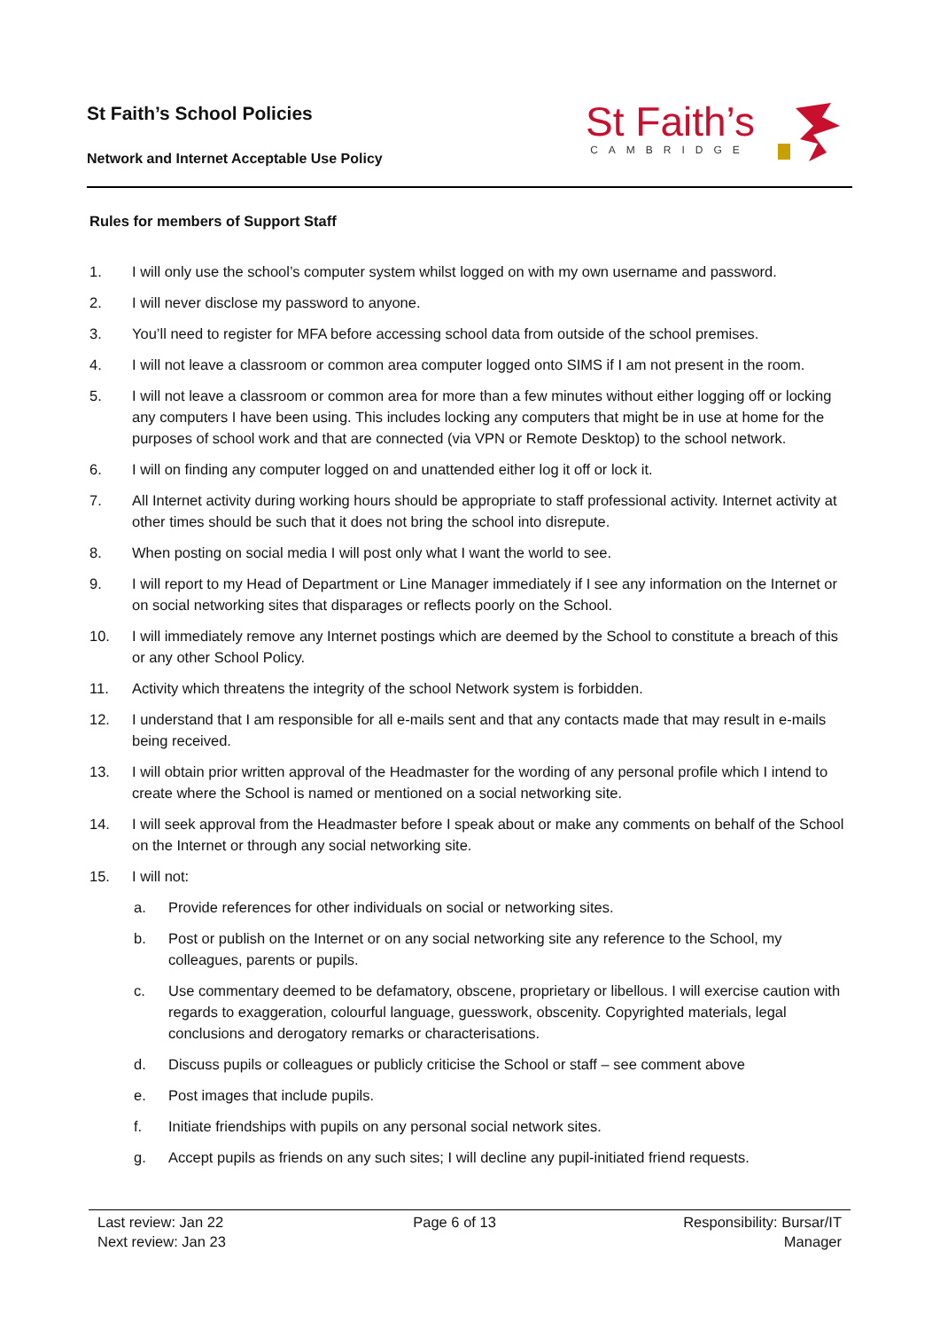St Faith’s School Policies
Network and Internet Acceptable Use Policy
St Faith’s
CAMBRIDGE
Rules for members of Support Staff
1. I will only use the school’s computer system whilst logged on with my own username and password.
2. I will never disclose my password to anyone.
3. You’ll need to register for MFA before accessing school data from outside of the school premises.
4. I will not leave a classroom or common area computer logged onto SIMS if I am not present in the room.
5. I will not leave a classroom or common area for more than a few minutes without either logging off or locking any computers I have been using. This includes locking any computers that might be in use at home for the purposes of school work and that are connected (via VPN or Remote Desktop) to the school network.
6. I will on finding any computer logged on and unattended either log it off or lock it.
7. All Internet activity during working hours should be appropriate to staff professional activity. Internet activity at other times should be such that it does not bring the school into disrepute.
8. When posting on social media I will post only what I want the world to see.
9. I will report to my Head of Department or Line Manager immediately if I see any information on the Internet or on social networking sites that disparages or reflects poorly on the School.
10. I will immediately remove any Internet postings which are deemed by the School to constitute a breach of this or any other School Policy.
11. Activity which threatens the integrity of the school Network system is forbidden.
12. I understand that I am responsible for all e-mails sent and that any contacts made that may result in e-mails being received.
13. I will obtain prior written approval of the Headmaster for the wording of any personal profile which I intend to create where the School is named or mentioned on a social networking site.
14. I will seek approval from the Headmaster before I speak about or make any comments on behalf of the School on the Internet or through any social networking site.
15. I will not:
a. Provide references for other individuals on social or networking sites.
b. Post or publish on the Internet or on any social networking site any reference to the School, my colleagues, parents or pupils.
c. Use commentary deemed to be defamatory, obscene, proprietary or libellous. I will exercise caution with regards to exaggeration, colourful language, guesswork, obscenity. Copyrighted materials, legal conclusions and derogatory remarks or characterisations.
d. Discuss pupils or colleagues or publicly criticise the School or staff – see comment above
e. Post images that include pupils.
f. Initiate friendships with pupils on any personal social network sites.
g. Accept pupils as friends on any such sites; I will decline any pupil-initiated friend requests.
Last review: Jan 22
Next review: Jan 23
Page 6 of 13 Responsibility: Bursar/IT
Manager